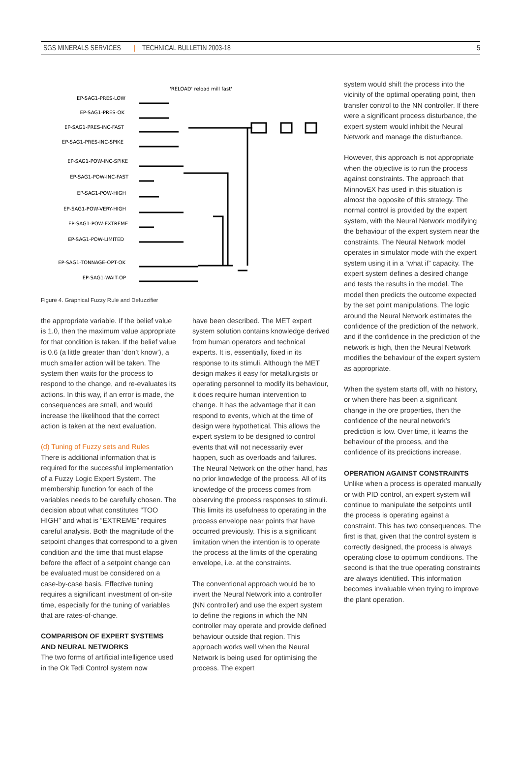SGS MINERALS SERVICES | TECHNICAL BULLETIN 2003-18 5
'RELOAD' reload mill fast'
EP-SAG1-PRES-LOW
EP-SAG1-PRES-OK
EP-SAG1-PRES-INC-FAST
EP-SAG1-PRES-INC-SPIKE
EP-SAG1-POW-INC-SPIKE
EP-SAG1-POW-INC-FAST
EP-SAG1-POW-HIGH
EP-SAG1-POW-VERY-HIGH
EP-SAG1-POW-EXTREME
EP-SAG1-POW-LIMITED
EP-SAG1-TONNAGE-OPT-OK
EP-SAG1-WAIT-OP
Figure 4. Graphical Fuzzy Rule and Defuzzifier
the appropriate variable. If the belief value is 1.0, then the maximum value appropriate for that condition is taken. If the belief value is 0.6 (a little greater than ‘don’t know’), a much smaller action will be taken. The system then waits for the process to respond to the change, and re-evaluates its actions. In this way, if an error is made, the consequences are small, and would increase the likelihood that the correct action is taken at the next evaluation.
(d) Tuning of Fuzzy sets and Rules
There is additional information that is required for the successful implementation of a Fuzzy Logic Expert System. The membership function for each of the variables needs to be carefully chosen. The decision about what constitutes “TOO HIGH” and what is “EXTREME” requires careful analysis. Both the magnitude of the setpoint changes that correspond to a given condition and the time that must elapse before the effect of a setpoint change can be evaluated must be considered on a case-by-case basis. Effective tuning requires a significant investment of on-site time, especially for the tuning of variables that are rates-of-change.
COMPARISON OF EXPERT SYSTEMS AND NEURAL NETWORKS
The two forms of artificial intelligence used in the Ok Tedi Control system now
have been described. The MET expert system solution contains knowledge derived from human operators and technical experts. It is, essentially, fixed in its response to its stimuli. Although the MET design makes it easy for metallurgists or operating personnel to modify its behaviour, it does require human intervention to change. It has the advantage that it can respond to events, which at the time of design were hypothetical. This allows the expert system to be designed to control events that will not necessarily ever happen, such as overloads and failures. The Neural Network on the other hand, has no prior knowledge of the process. All of its knowledge of the process comes from observing the process responses to stimuli. This limits its usefulness to operating in the process envelope near points that have occurred previously. This is a significant limitation when the intention is to operate the process at the limits of the operating envelope, i.e. at the constraints.
The conventional approach would be to invert the Neural Network into a controller (NN controller) and use the expert system to define the regions in which the NN controller may operate and provide defined behaviour outside that region. This approach works well when the Neural Network is being used for optimising the process. The expert
system would shift the process into the vicinity of the optimal operating point, then transfer control to the NN controller. If there were a significant process disturbance, the expert system would inhibit the Neural Network and manage the disturbance.
However, this approach is not appropriate when the objective is to run the process against constraints. The approach that MinnovEX has used in this situation is almost the opposite of this strategy. The normal control is provided by the expert system, with the Neural Network modifying the behaviour of the expert system near the constraints. The Neural Network model operates in simulator mode with the expert system using it in a “what if” capacity. The expert system defines a desired change and tests the results in the model. The model then predicts the outcome expected by the set point manipulations. The logic around the Neural Network estimates the confidence of the prediction of the network, and if the confidence in the prediction of the network is high, then the Neural Network modifies the behaviour of the expert system as appropriate.
When the system starts off, with no history, or when there has been a significant change in the ore properties, then the confidence of the neural network’s prediction is low. Over time, it learns the behaviour of the process, and the confidence of its predictions increase.
OPERATION AGAINST CONSTRAINTS
Unlike when a process is operated manually or with PID control, an expert system will continue to manipulate the setpoints until the process is operating against a constraint. This has two consequences. The first is that, given that the control system is correctly designed, the process is always operating close to optimum conditions. The second is that the true operating constraints are always identified. This information becomes invaluable when trying to improve the plant operation.